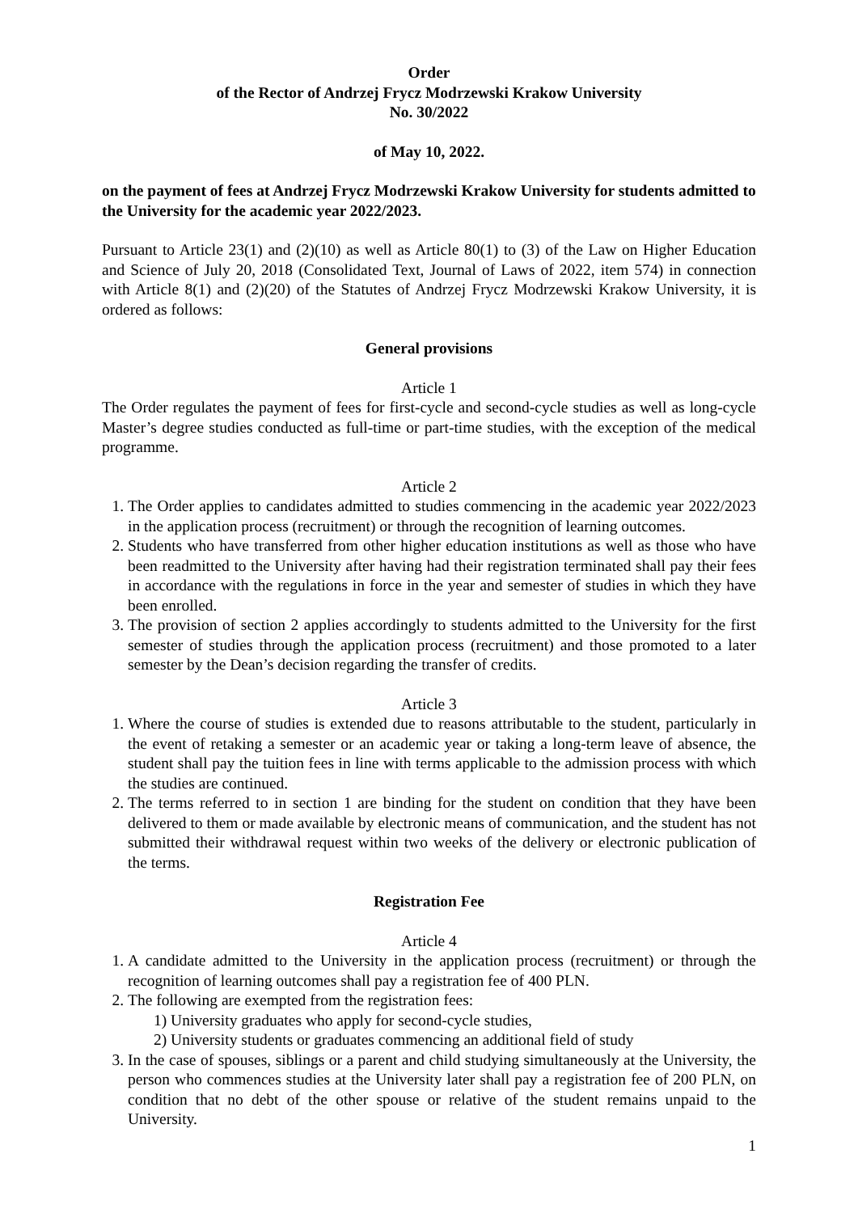Order
of the Rector of Andrzej Frycz Modrzewski Krakow University
No. 30/2022
of May 10, 2022.
on the payment of fees at Andrzej Frycz Modrzewski Krakow University for students admitted to the University for the academic year 2022/2023.
Pursuant to Article 23(1) and (2)(10) as well as Article 80(1) to (3) of the Law on Higher Education and Science of July 20, 2018 (Consolidated Text, Journal of Laws of 2022, item 574) in connection with Article 8(1) and (2)(20) of the Statutes of Andrzej Frycz Modrzewski Krakow University, it is ordered as follows:
General provisions
Article 1
The Order regulates the payment of fees for first-cycle and second-cycle studies as well as long-cycle Master’s degree studies conducted as full-time or part-time studies, with the exception of the medical programme.
Article 2
1. The Order applies to candidates admitted to studies commencing in the academic year 2022/2023 in the application process (recruitment) or through the recognition of learning outcomes.
2. Students who have transferred from other higher education institutions as well as those who have been readmitted to the University after having had their registration terminated shall pay their fees in accordance with the regulations in force in the year and semester of studies in which they have been enrolled.
3. The provision of section 2 applies accordingly to students admitted to the University for the first semester of studies through the application process (recruitment) and those promoted to a later semester by the Dean’s decision regarding the transfer of credits.
Article 3
1. Where the course of studies is extended due to reasons attributable to the student, particularly in the event of retaking a semester or an academic year or taking a long-term leave of absence, the student shall pay the tuition fees in line with terms applicable to the admission process with which the studies are continued.
2. The terms referred to in section 1 are binding for the student on condition that they have been delivered to them or made available by electronic means of communication, and the student has not submitted their withdrawal request within two weeks of the delivery or electronic publication of the terms.
Registration Fee
Article 4
1. A candidate admitted to the University in the application process (recruitment) or through the recognition of learning outcomes shall pay a registration fee of 400 PLN.
2. The following are exempted from the registration fees:
1) University graduates who apply for second-cycle studies,
2) University students or graduates commencing an additional field of study
3. In the case of spouses, siblings or a parent and child studying simultaneously at the University, the person who commences studies at the University later shall pay a registration fee of 200 PLN, on condition that no debt of the other spouse or relative of the student remains unpaid to the University.
1